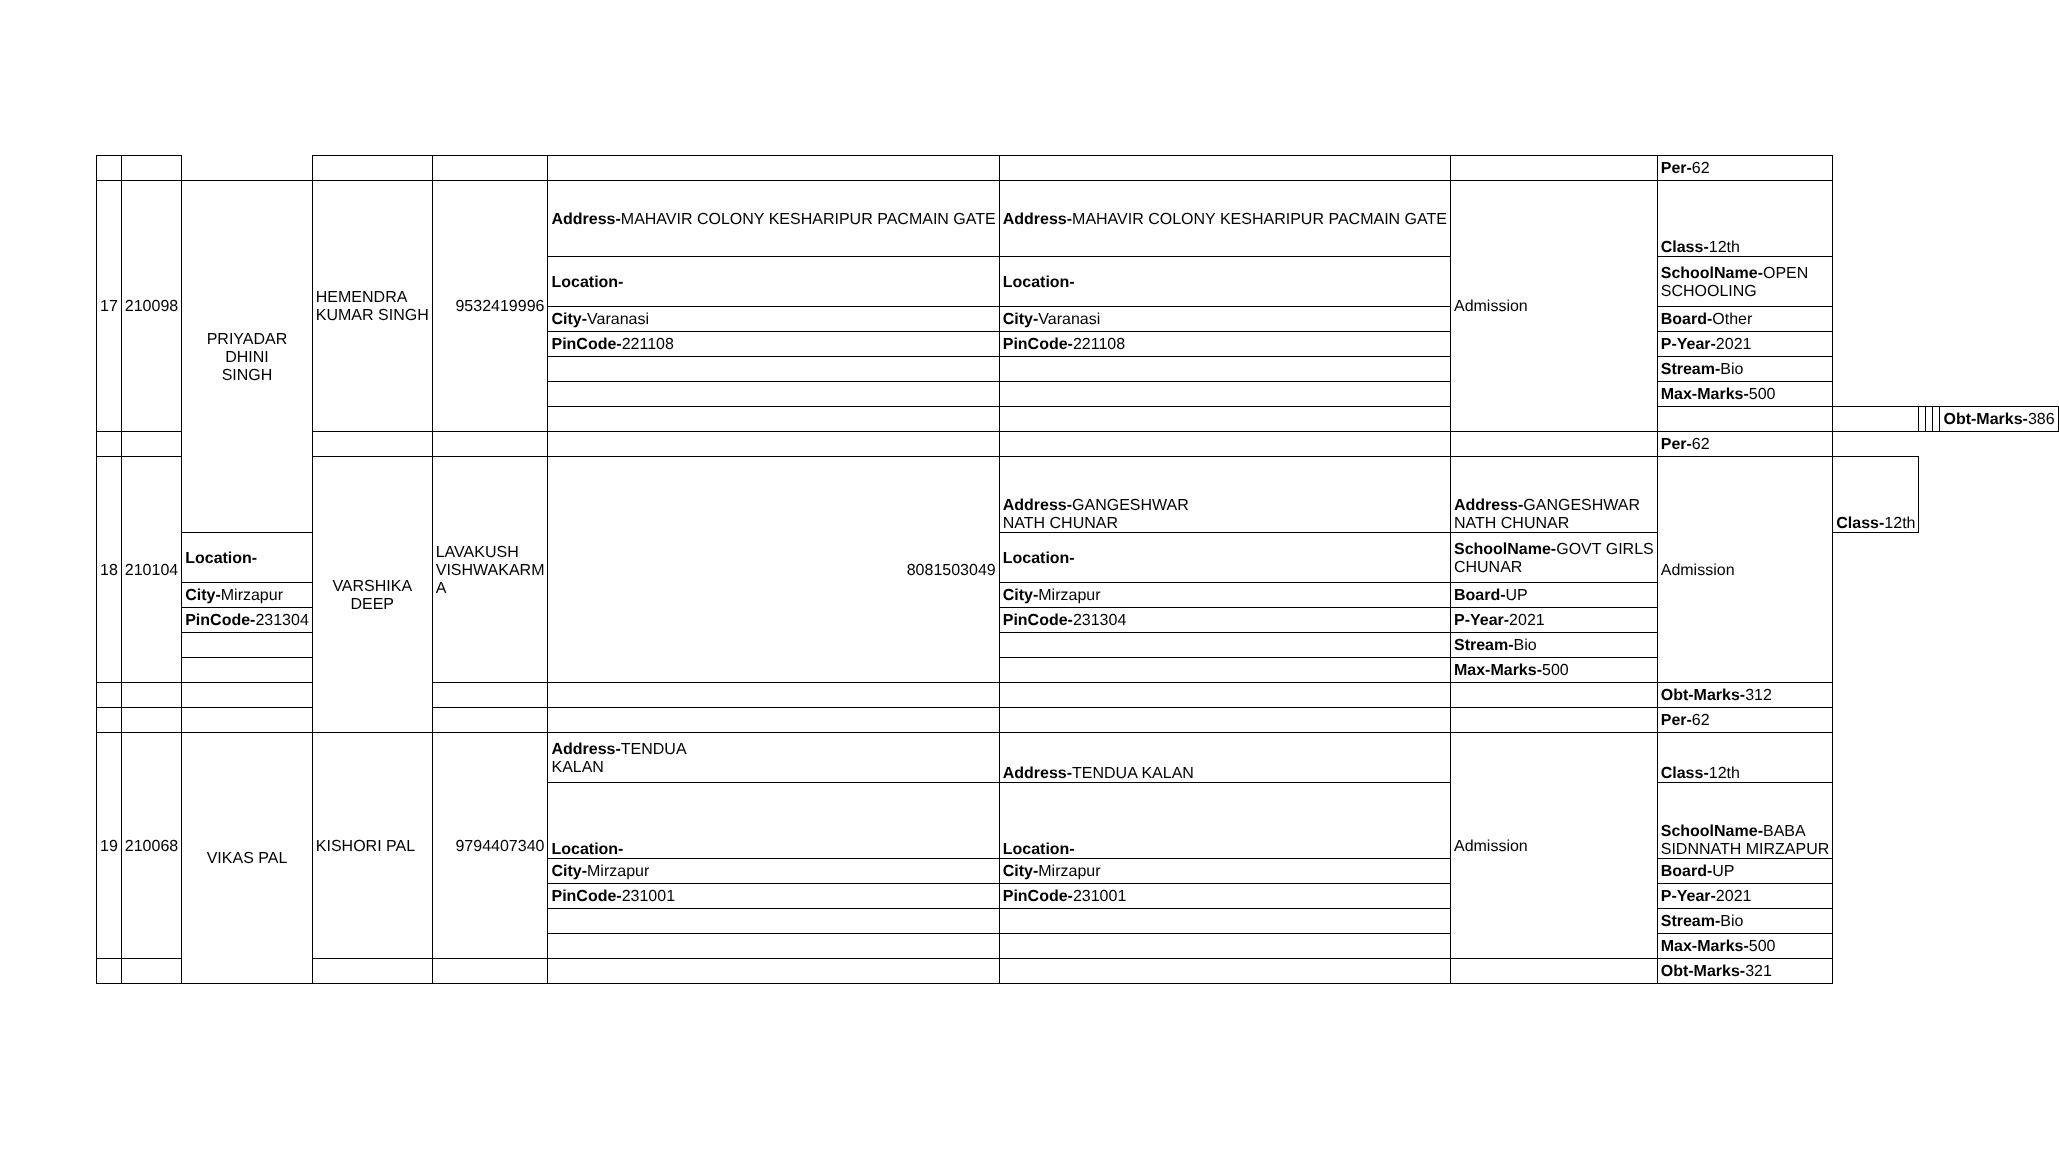| | | | | | | | | Per- 62 | | | | | |
| 17 | 210098 | PRIYADAR DHINI SINGH | HEMENDRA KUMAR SINGH | 9532419996 | Address- MAHAVIR COLONY KESHARIPUR PACMAIN GATE | Address- MAHAVIR COLONY KESHARIPUR PACMAIN GATE | Admission | Class- 12th | | | | | |
| | | | | | Location- | Location- | | SchoolName- OPEN SCHOOLING | | | | | |
| | | | | | City- Varanasi | City- Varanasi | | Board- Other | | | | | |
| | | | | | PinCode- 221108 | PinCode- 221108 | | P-Year- 2021 | | | | | |
| | | | | | | | | Stream- Bio | | | | | |
| | | | | | | | | Max-Marks- 500 | | | | | |
| | | | | | | | | | | | | | Obt-Marks- 386 |
| | | | | | | | | Per- 62 | | | | | |
| 18 | 210104 | | VARSHIKA DEEP | LAVAKUSH VISHWAKARM A | 8081503049 | Address- GANGESHWAR NATH CHUNAR | Address- GANGESHWAR NATH CHUNAR | Admission | Class- 12th | | | | |
| | | Location- | | | | Location- | SchoolName- GOVT GIRLS CHUNAR | | | | | | |
| | | City- Mirzapur | | | | City- Mirzapur | Board- UP | | | | | | |
| | | PinCode- 231304 | | | | PinCode- 231304 | P-Year- 2021 | | | | | | |
| | | | | | | | Stream- Bio | | | | | | |
| | | | | | | | Max-Marks- 500 | | | | | | |
| | | | | | | | | Obt-Marks- 312 | | | | | |
| | | | | | | | | Per- 62 | | | | | |
| 19 | 210068 | VIKAS PAL | KISHORI PAL | 9794407340 | Address- TENDUA KALAN | Address- TENDUA KALAN | Admission | Class- 12th | | | | | |
| | | | | | Location- | Location- | | SchoolName- BABA SIDNNATH MIRZAPUR | | | | | |
| | | | | | City- Mirzapur | City- Mirzapur | | Board- UP | | | | | |
| | | | | | PinCode- 231001 | PinCode- 231001 | | P-Year- 2021 | | | | | |
| | | | | | | | | Stream- Bio | | | | | |
| | | | | | | | | Max-Marks- 500 | | | | | |
| | | | | | | | | Obt-Marks- 321 | | | | | |